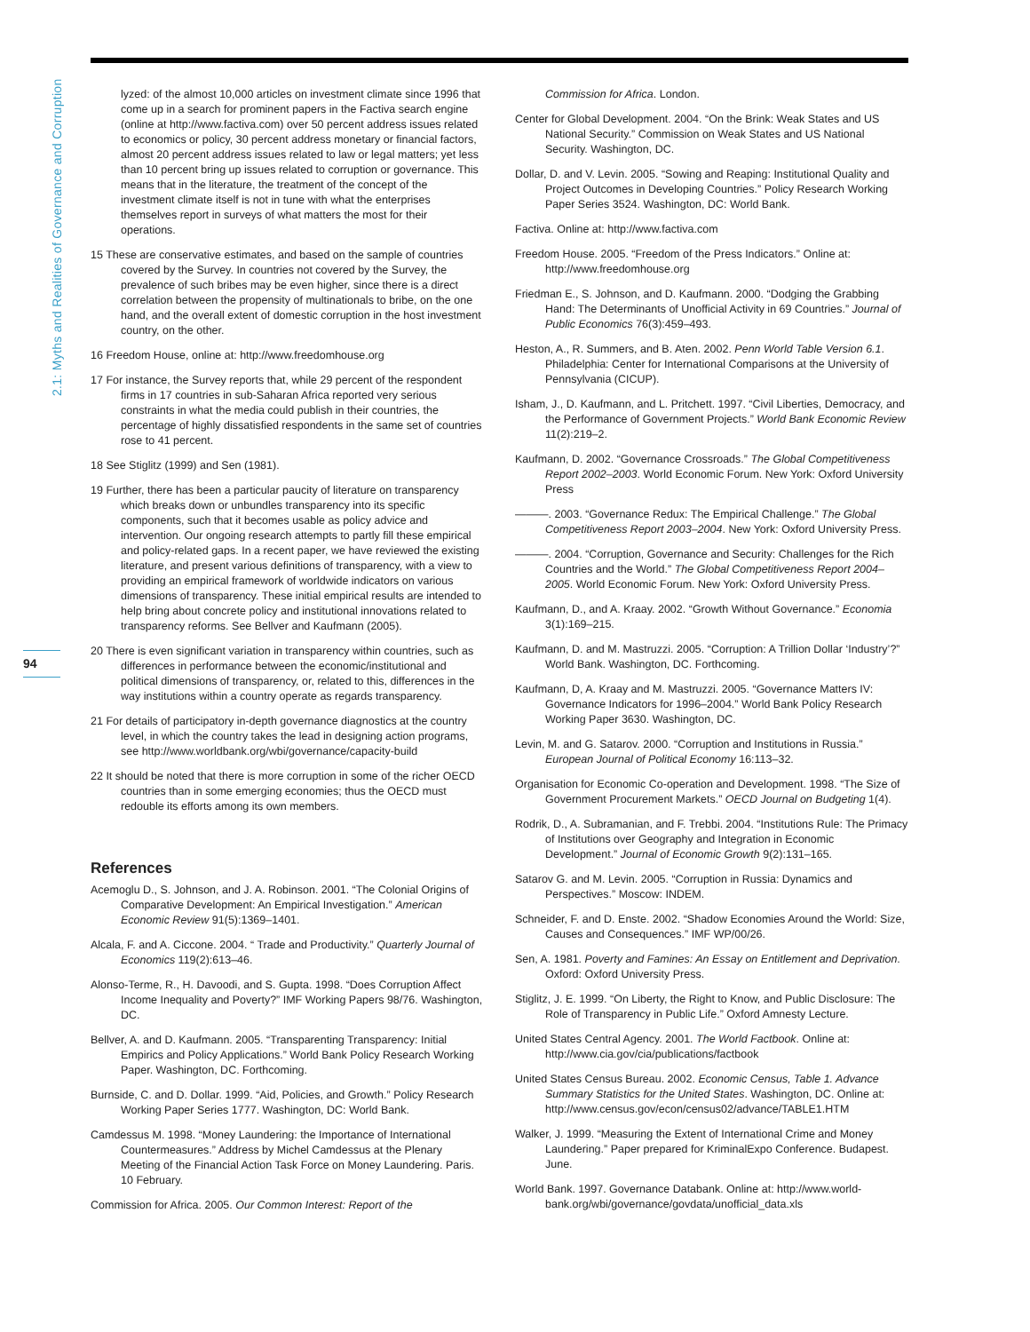2.1: Myths and Realities of Governance and Corruption
94
lyzed: of the almost 10,000 articles on investment climate since 1996 that come up in a search for prominent papers in the Factiva search engine (online at http://www.factiva.com) over 50 percent address issues related to economics or policy, 30 percent address monetary or financial factors, almost 20 percent address issues related to law or legal matters; yet less than 10 percent bring up issues related to corruption or governance. This means that in the literature, the treatment of the concept of the investment climate itself is not in tune with what the enterprises themselves report in surveys of what matters the most for their operations.
15 These are conservative estimates, and based on the sample of countries covered by the Survey. In countries not covered by the Survey, the prevalence of such bribes may be even higher, since there is a direct correlation between the propensity of multinationals to bribe, on the one hand, and the overall extent of domestic corruption in the host investment country, on the other.
16 Freedom House, online at: http://www.freedomhouse.org
17 For instance, the Survey reports that, while 29 percent of the respondent firms in 17 countries in sub-Saharan Africa reported very serious constraints in what the media could publish in their countries, the percentage of highly dissatisfied respondents in the same set of countries rose to 41 percent.
18 See Stiglitz (1999) and Sen (1981).
19 Further, there has been a particular paucity of literature on transparency which breaks down or unbundles transparency into its specific components, such that it becomes usable as policy advice and intervention. Our ongoing research attempts to partly fill these empirical and policy-related gaps. In a recent paper, we have reviewed the existing literature, and present various definitions of transparency, with a view to providing an empirical framework of worldwide indicators on various dimensions of transparency. These initial empirical results are intended to help bring about concrete policy and institutional innovations related to transparency reforms. See Bellver and Kaufmann (2005).
20 There is even significant variation in transparency within countries, such as differences in performance between the economic/institutional and political dimensions of transparency, or, related to this, differences in the way institutions within a country operate as regards transparency.
21 For details of participatory in-depth governance diagnostics at the country level, in which the country takes the lead in designing action programs, see http://www.worldbank.org/wbi/governance/capacity-build
22 It should be noted that there is more corruption in some of the richer OECD countries than in some emerging economies; thus the OECD must redouble its efforts among its own members.
References
Acemoglu D., S. Johnson, and J. A. Robinson. 2001. “The Colonial Origins of Comparative Development: An Empirical Investigation.” American Economic Review 91(5):1369–1401.
Alcala, F. and A. Ciccone. 2004. “ Trade and Productivity.” Quarterly Journal of Economics 119(2):613–46.
Alonso-Terme, R., H. Davoodi, and S. Gupta. 1998. “Does Corruption Affect Income Inequality and Poverty?” IMF Working Papers 98/76. Washington, DC.
Bellver, A. and D. Kaufmann. 2005. “Transparenting Transparency: Initial Empirics and Policy Applications.” World Bank Policy Research Working Paper. Washington, DC. Forthcoming.
Burnside, C. and D. Dollar. 1999. “Aid, Policies, and Growth.” Policy Research Working Paper Series 1777. Washington, DC: World Bank.
Camdessus M. 1998. “Money Laundering: the Importance of International Countermeasures.” Address by Michel Camdessus at the Plenary Meeting of the Financial Action Task Force on Money Laundering. Paris. 10 February.
Commission for Africa. 2005. Our Common Interest: Report of the
Commission for Africa. London.
Center for Global Development. 2004. “On the Brink: Weak States and US National Security.” Commission on Weak States and US National Security. Washington, DC.
Dollar, D. and V. Levin. 2005. “Sowing and Reaping: Institutional Quality and Project Outcomes in Developing Countries.” Policy Research Working Paper Series 3524. Washington, DC: World Bank.
Factiva. Online at: http://www.factiva.com
Freedom House. 2005. “Freedom of the Press Indicators.” Online at: http://www.freedomhouse.org
Friedman E., S. Johnson, and D. Kaufmann. 2000. “Dodging the Grabbing Hand: The Determinants of Unofficial Activity in 69 Countries.” Journal of Public Economics 76(3):459–493.
Heston, A., R. Summers, and B. Aten. 2002. Penn World Table Version 6.1. Philadelphia: Center for International Comparisons at the University of Pennsylvania (CICUP).
Isham, J., D. Kaufmann, and L. Pritchett. 1997. “Civil Liberties, Democracy, and the Performance of Government Projects.” World Bank Economic Review 11(2):219–2.
Kaufmann, D. 2002. “Governance Crossroads.” The Global Competitiveness Report 2002–2003. World Economic Forum. New York: Oxford University Press
———. 2003. “Governance Redux: The Empirical Challenge.” The Global Competitiveness Report 2003–2004. New York: Oxford University Press.
———. 2004. “Corruption, Governance and Security: Challenges for the Rich Countries and the World.” The Global Competitiveness Report 2004–2005. World Economic Forum. New York: Oxford University Press.
Kaufmann, D., and A. Kraay. 2002. “Growth Without Governance.” Economia 3(1):169–215.
Kaufmann, D. and M. Mastruzzi. 2005. “Corruption: A Trillion Dollar ‘Industry’?” World Bank. Washington, DC. Forthcoming.
Kaufmann, D, A. Kraay and M. Mastruzzi. 2005. “Governance Matters IV: Governance Indicators for 1996–2004.” World Bank Policy Research Working Paper 3630. Washington, DC.
Levin, M. and G. Satarov. 2000. “Corruption and Institutions in Russia.” European Journal of Political Economy 16:113–32.
Organisation for Economic Co-operation and Development. 1998. “The Size of Government Procurement Markets.” OECD Journal on Budgeting 1(4).
Rodrik, D., A. Subramanian, and F. Trebbi. 2004. “Institutions Rule: The Primacy of Institutions over Geography and Integration in Economic Development.” Journal of Economic Growth 9(2):131–165.
Satarov G. and M. Levin. 2005. “Corruption in Russia: Dynamics and Perspectives.” Moscow: INDEM.
Schneider, F. and D. Enste. 2002. “Shadow Economies Around the World: Size, Causes and Consequences.” IMF WP/00/26.
Sen, A. 1981. Poverty and Famines: An Essay on Entitlement and Deprivation. Oxford: Oxford University Press.
Stiglitz, J. E. 1999. “On Liberty, the Right to Know, and Public Disclosure: The Role of Transparency in Public Life.” Oxford Amnesty Lecture.
United States Central Agency. 2001. The World Factbook. Online at: http://www.cia.gov/cia/publications/factbook
United States Census Bureau. 2002. Economic Census, Table 1. Advance Summary Statistics for the United States. Washington, DC. Online at: http://www.census.gov/econ/census02/advance/TABLE1.HTM
Walker, J. 1999. “Measuring the Extent of International Crime and Money Laundering.” Paper prepared for KriminalExpo Conference. Budapest. June.
World Bank. 1997. Governance Databank. Online at: http://www.world-bank.org/wbi/governance/govdata/unofficial_data.xls